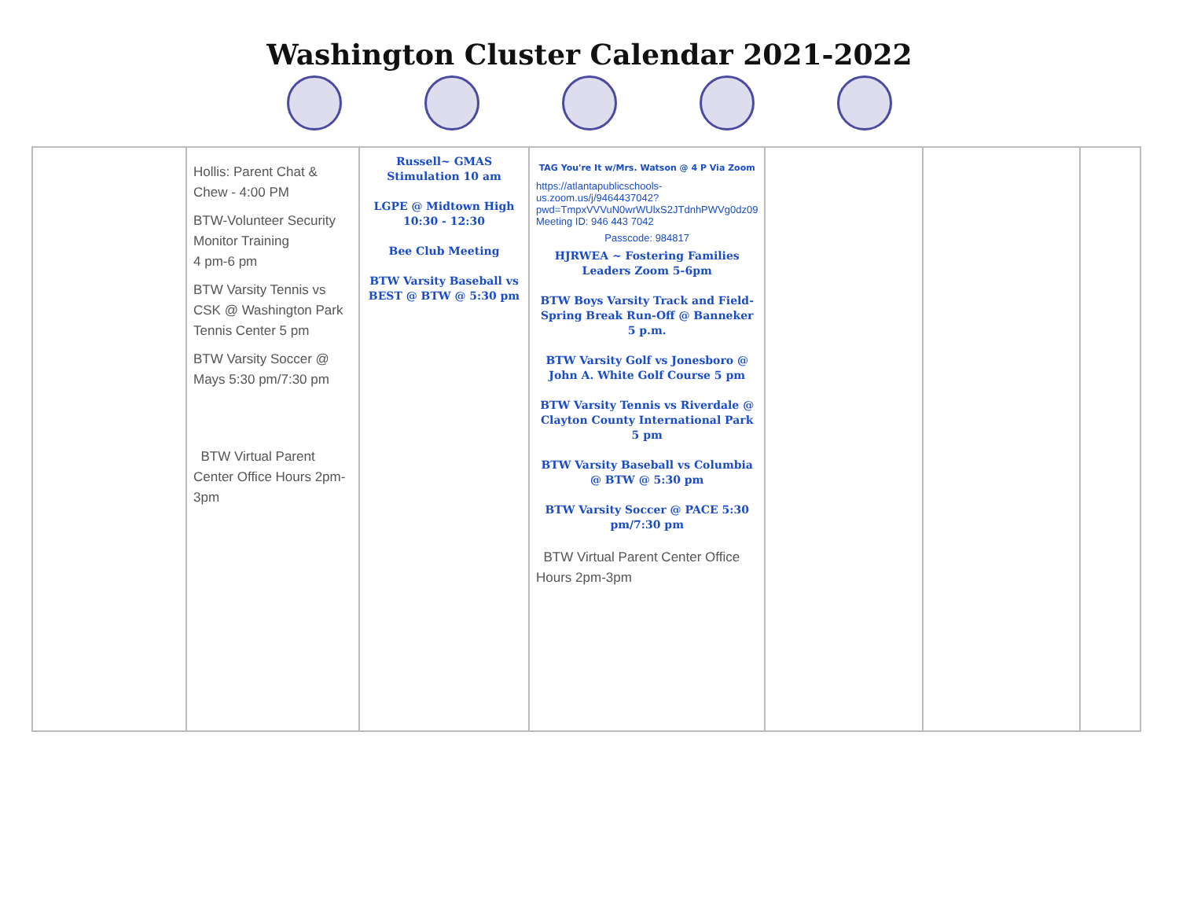Washington Cluster Calendar 2021-2022
| | Hollis: Parent Chat & Chew - 4:00 PM BTW-Volunteer Security Monitor Training 4 pm-6 pm BTW Varsity Tennis vs CSK @ Washington Park Tennis Center 5 pm BTW Varsity Soccer @ Mays 5:30 pm/7:30 pm BTW Virtual Parent Center Office Hours 2pm-3pm | Russell~ GMAS Stimulation 10 am LGPE @ Midtown High 10:30 - 12:30 Bee Club Meeting BTW Varsity Baseball vs BEST @ BTW @ 5:30 pm | TAG You're It w/Mrs. Watson @ 4 P Via Zoom https://atlantapublicschools-us.zoom.us/j/9464437042?pwd=TmpxVVVuN0wrWUlxS2JTdnhPWVg0dz09 Meeting ID: 946 443 7042 Passcode: 984817 HJRWEA ~ Fostering Families Leaders Zoom 5-6pm BTW Boys Varsity Track and Field-Spring Break Run-Off @ Banneker 5 p.m. BTW Varsity Golf vs Jonesboro @ John A. White Golf Course 5 pm BTW Varsity Tennis vs Riverdale @ Clayton County International Park 5 pm BTW Varsity Baseball vs Columbia @ BTW @ 5:30 pm BTW Varsity Soccer @ PACE 5:30 pm/7:30 pm BTW Virtual Parent Center Office Hours 2pm-3pm | | | |